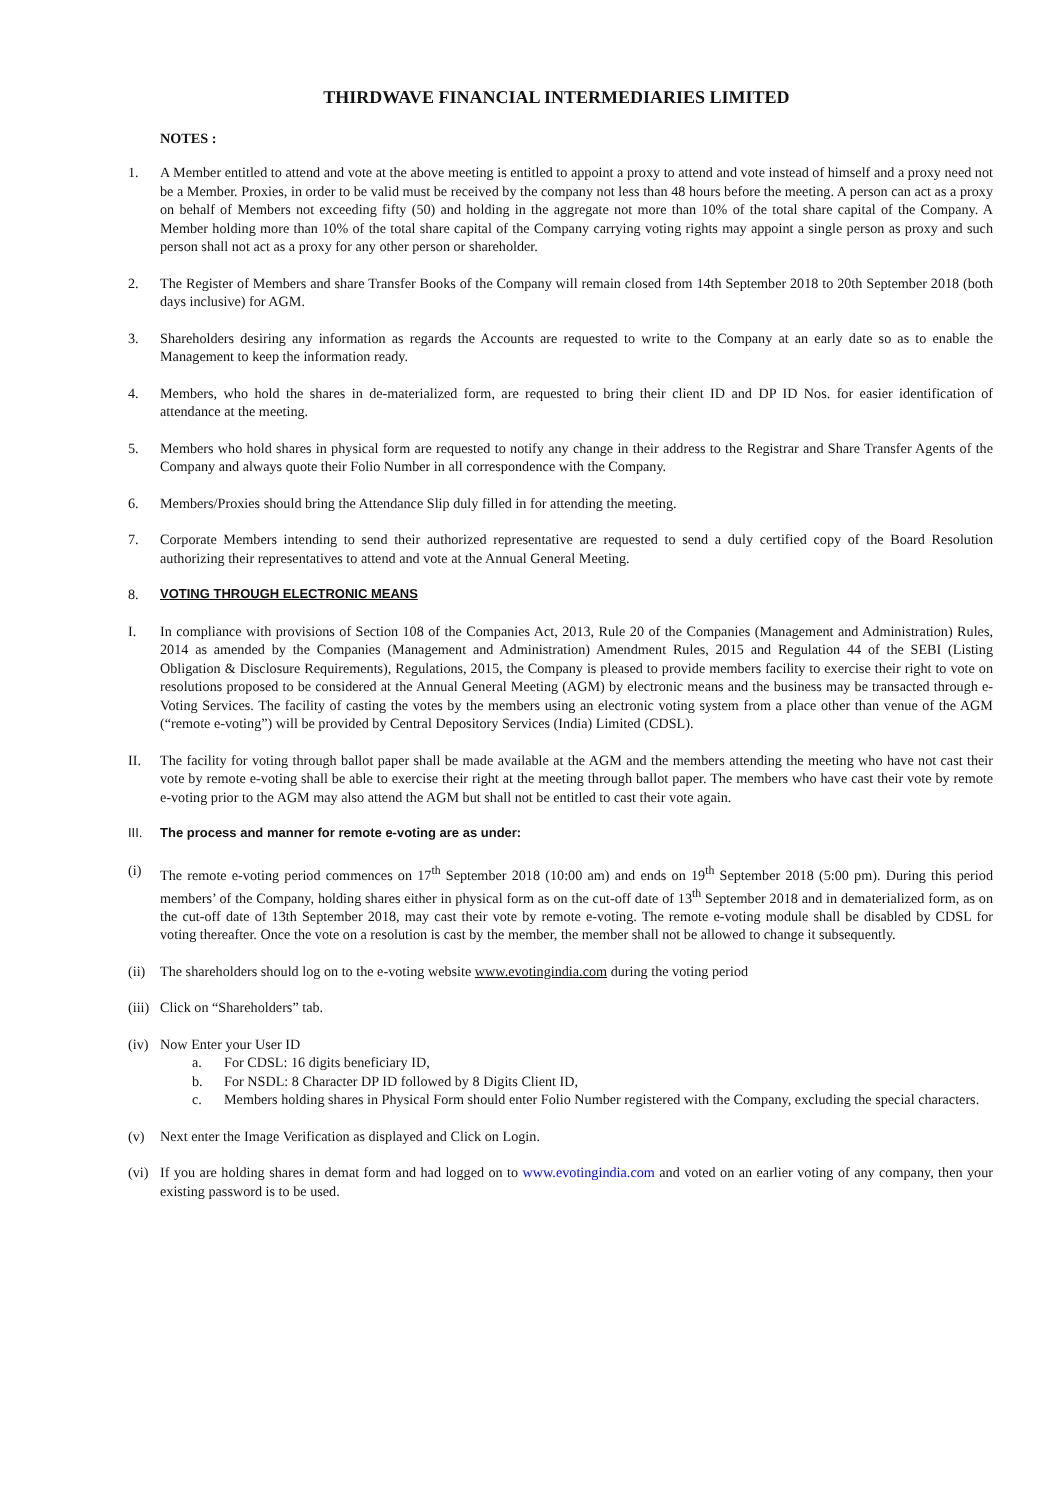THIRDWAVE FINANCIAL INTERMEDIARIES LIMITED
NOTES :
1. A Member entitled to attend and vote at the above meeting is entitled to appoint a proxy to attend and vote instead of himself and a proxy need not be a Member. Proxies, in order to be valid must be received by the company not less than 48 hours before the meeting. A person can act as a proxy on behalf of Members not exceeding fifty (50) and holding in the aggregate not more than 10% of the total share capital of the Company. A Member holding more than 10% of the total share capital of the Company carrying voting rights may appoint a single person as proxy and such person shall not act as a proxy for any other person or shareholder.
2. The Register of Members and share Transfer Books of the Company will remain closed from 14th September 2018 to 20th September 2018 (both days inclusive) for AGM.
3. Shareholders desiring any information as regards the Accounts are requested to write to the Company at an early date so as to enable the Management to keep the information ready.
4. Members, who hold the shares in de-materialized form, are requested to bring their client ID and DP ID Nos. for easier identification of attendance at the meeting.
5. Members who hold shares in physical form are requested to notify any change in their address to the Registrar and Share Transfer Agents of the Company and always quote their Folio Number in all correspondence with the Company.
6. Members/Proxies should bring the Attendance Slip duly filled in for attending the meeting.
7. Corporate Members intending to send their authorized representative are requested to send a duly certified copy of the Board Resolution authorizing their representatives to attend and vote at the Annual General Meeting.
8. VOTING THROUGH ELECTRONIC MEANS
I. In compliance with provisions of Section 108 of the Companies Act, 2013, Rule 20 of the Companies (Management and Administration) Rules, 2014 as amended by the Companies (Management and Administration) Amendment Rules, 2015 and Regulation 44 of the SEBI (Listing Obligation & Disclosure Requirements), Regulations, 2015, the Company is pleased to provide members facility to exercise their right to vote on resolutions proposed to be considered at the Annual General Meeting (AGM) by electronic means and the business may be transacted through e-Voting Services. The facility of casting the votes by the members using an electronic voting system from a place other than venue of the AGM (“remote e-voting”) will be provided by Central Depository Services (India) Limited (CDSL).
II. The facility for voting through ballot paper shall be made available at the AGM and the members attending the meeting who have not cast their vote by remote e-voting shall be able to exercise their right at the meeting through ballot paper. The members who have cast their vote by remote e-voting prior to the AGM may also attend the AGM but shall not be entitled to cast their vote again.
III. The process and manner for remote e-voting are as under:
(i) The remote e-voting period commences on 17<sup>th</sup> September 2018 (10:00 am) and ends on 19<sup>th</sup> September 2018 (5:00 pm). During this period members’ of the Company, holding shares either in physical form as on the cut-off date of 13<sup>th</sup> September 2018 and in dematerialized form, as on the cut-off date of 13th September 2018, may cast their vote by remote e-voting. The remote e-voting module shall be disabled by CDSL for voting thereafter. Once the vote on a resolution is cast by the member, the member shall not be allowed to change it subsequently.
(ii)
The shareholders should log on to the e-voting website www.evotingindia.com during the voting period
(iii)
Click on “Shareholders” tab.
(iv)
Now Enter your User ID
a. For CDSL: 16 digits beneficiary ID,
b. For NSDL: 8 Character DP ID followed by 8 Digits Client ID,
c. Members holding shares in Physical Form should enter Folio Number registered with the Company, excluding the special characters.
(v) Next enter the Image Verification as displayed and Click on Login.
(vi)
If you are holding shares in demat form and had logged on to www.evotingindia.com and voted on an earlier voting of any company, then your existing password is to be used.